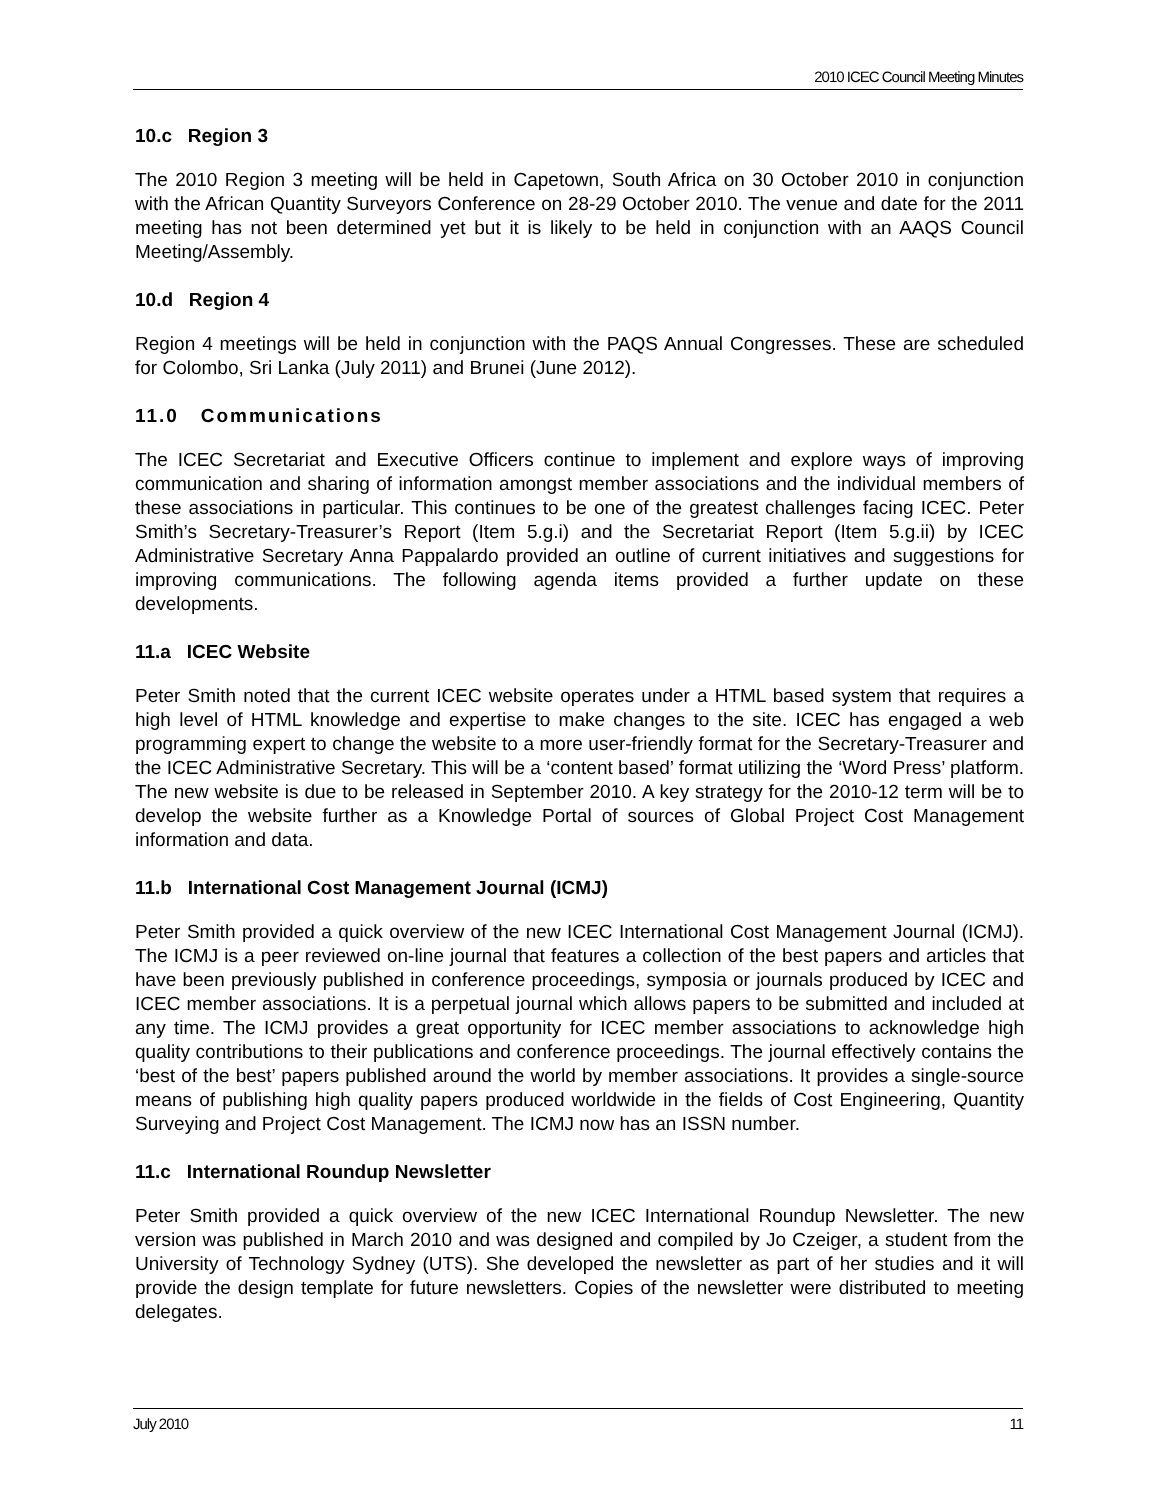2010 ICEC Council Meeting Minutes
10.c Region 3
The 2010 Region 3 meeting will be held in Capetown, South Africa on 30 October 2010 in conjunction with the African Quantity Surveyors Conference on 28-29 October 2010. The venue and date for the 2011 meeting has not been determined yet but it is likely to be held in conjunction with an AAQS Council Meeting/Assembly.
10.d Region 4
Region 4 meetings will be held in conjunction with the PAQS Annual Congresses. These are scheduled for Colombo, Sri Lanka (July 2011) and Brunei (June 2012).
11.0 Communications
The ICEC Secretariat and Executive Officers continue to implement and explore ways of improving communication and sharing of information amongst member associations and the individual members of these associations in particular. This continues to be one of the greatest challenges facing ICEC. Peter Smith’s Secretary-Treasurer’s Report (Item 5.g.i) and the Secretariat Report (Item 5.g.ii) by ICEC Administrative Secretary Anna Pappalardo provided an outline of current initiatives and suggestions for improving communications. The following agenda items provided a further update on these developments.
11.a ICEC Website
Peter Smith noted that the current ICEC website operates under a HTML based system that requires a high level of HTML knowledge and expertise to make changes to the site. ICEC has engaged a web programming expert to change the website to a more user-friendly format for the Secretary-Treasurer and the ICEC Administrative Secretary. This will be a ‘content based’ format utilizing the ‘Word Press’ platform. The new website is due to be released in September 2010. A key strategy for the 2010-12 term will be to develop the website further as a Knowledge Portal of sources of Global Project Cost Management information and data.
11.b International Cost Management Journal (ICMJ)
Peter Smith provided a quick overview of the new ICEC International Cost Management Journal (ICMJ). The ICMJ is a peer reviewed on-line journal that features a collection of the best papers and articles that have been previously published in conference proceedings, symposia or journals produced by ICEC and ICEC member associations. It is a perpetual journal which allows papers to be submitted and included at any time. The ICMJ provides a great opportunity for ICEC member associations to acknowledge high quality contributions to their publications and conference proceedings. The journal effectively contains the ‘best of the best’ papers published around the world by member associations. It provides a single-source means of publishing high quality papers produced worldwide in the fields of Cost Engineering, Quantity Surveying and Project Cost Management. The ICMJ now has an ISSN number.
11.c International Roundup Newsletter
Peter Smith provided a quick overview of the new ICEC International Roundup Newsletter. The new version was published in March 2010 and was designed and compiled by Jo Czeiger, a student from the University of Technology Sydney (UTS). She developed the newsletter as part of her studies and it will provide the design template for future newsletters. Copies of the newsletter were distributed to meeting delegates.
July 2010 11